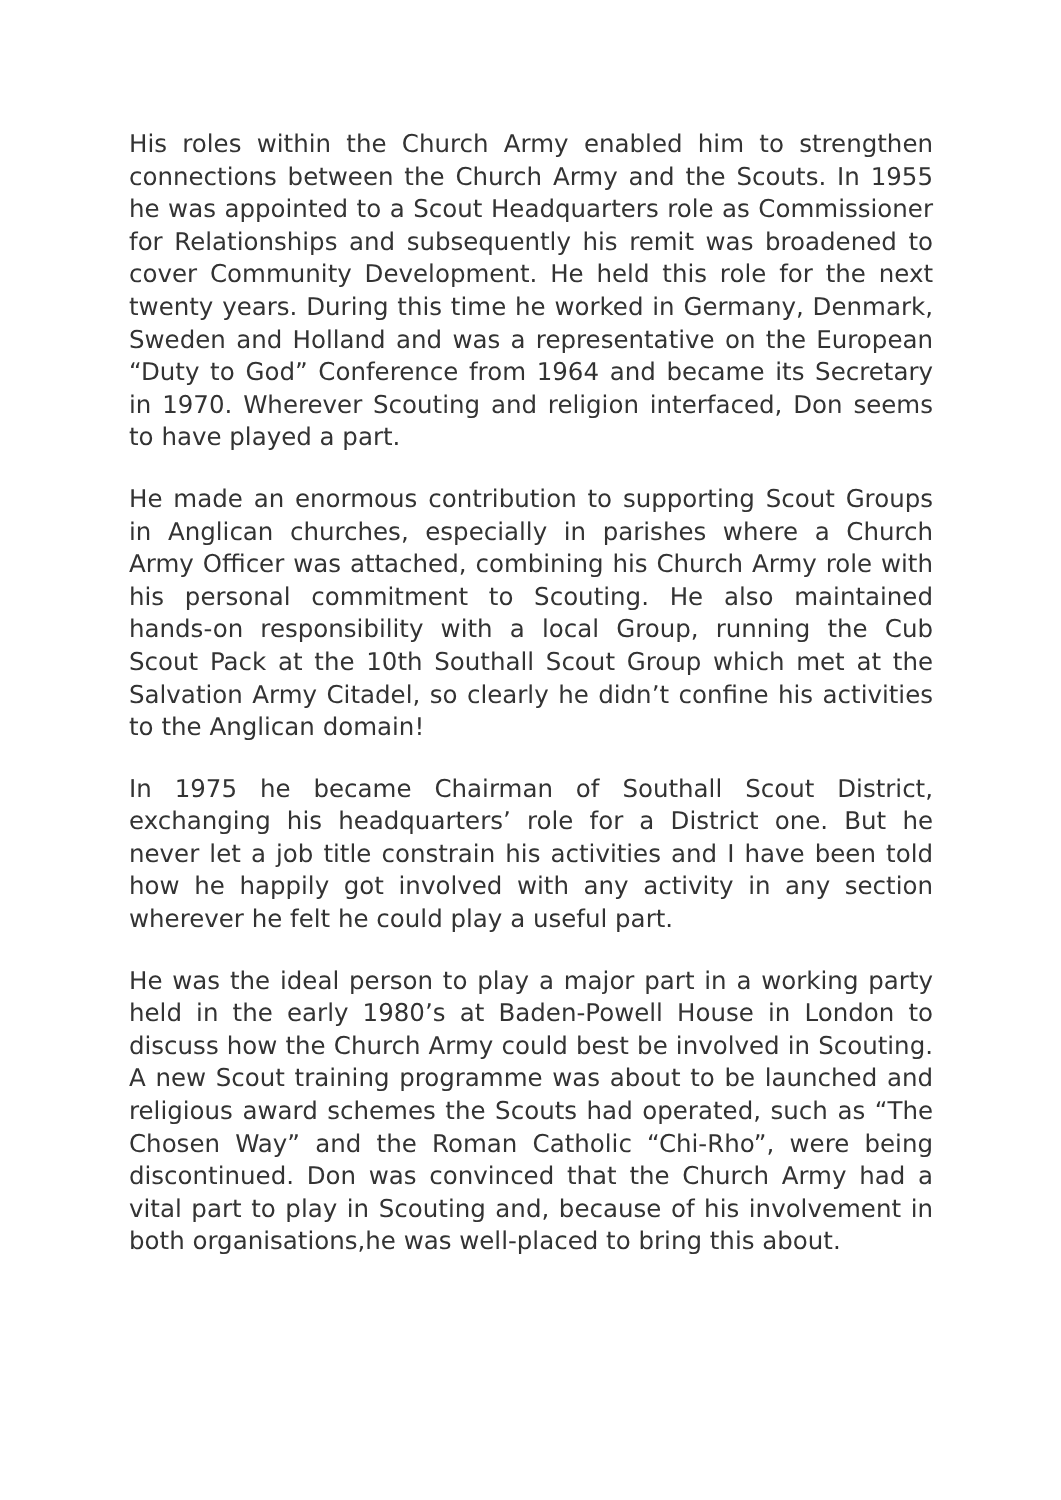His roles within the Church Army enabled him to strengthen connections between the Church Army and the Scouts. In 1955 he was appointed to a Scout Headquarters role as Commissioner for Relationships and subsequently his remit was broadened to cover Community Development. He held this role for the next twenty years. During this time he worked in Germany, Denmark, Sweden and Holland and was a representative on the European “Duty to God” Conference from 1964 and became its Secretary in 1970. Wherever Scouting and religion interfaced, Don seems to have played a part.
He made an enormous contribution to supporting Scout Groups in Anglican churches, especially in parishes where a Church Army Officer was attached, combining his Church Army role with his personal commitment to Scouting. He also maintained hands-on responsibility with a local Group, running the Cub Scout Pack at the 10th Southall Scout Group which met at the Salvation Army Citadel, so clearly he didn’t confine his activities to the Anglican domain!
In 1975 he became Chairman of Southall Scout District, exchanging his headquarters’ role for a District one. But he never let a job title constrain his activities and I have been told how he happily got involved with any activity in any section wherever he felt he could play a useful part.
He was the ideal person to play a major part in a working party held in the early 1980’s at Baden-Powell House in London to discuss how the Church Army could best be involved in Scouting. A new Scout training programme was about to be launched and religious award schemes the Scouts had operated, such as “The Chosen Way” and the Roman Catholic “Chi-Rho”, were being discontinued. Don was convinced that the Church Army had a vital part to play in Scouting and, because of his involvement in both organisations,he was well-placed to bring this about.